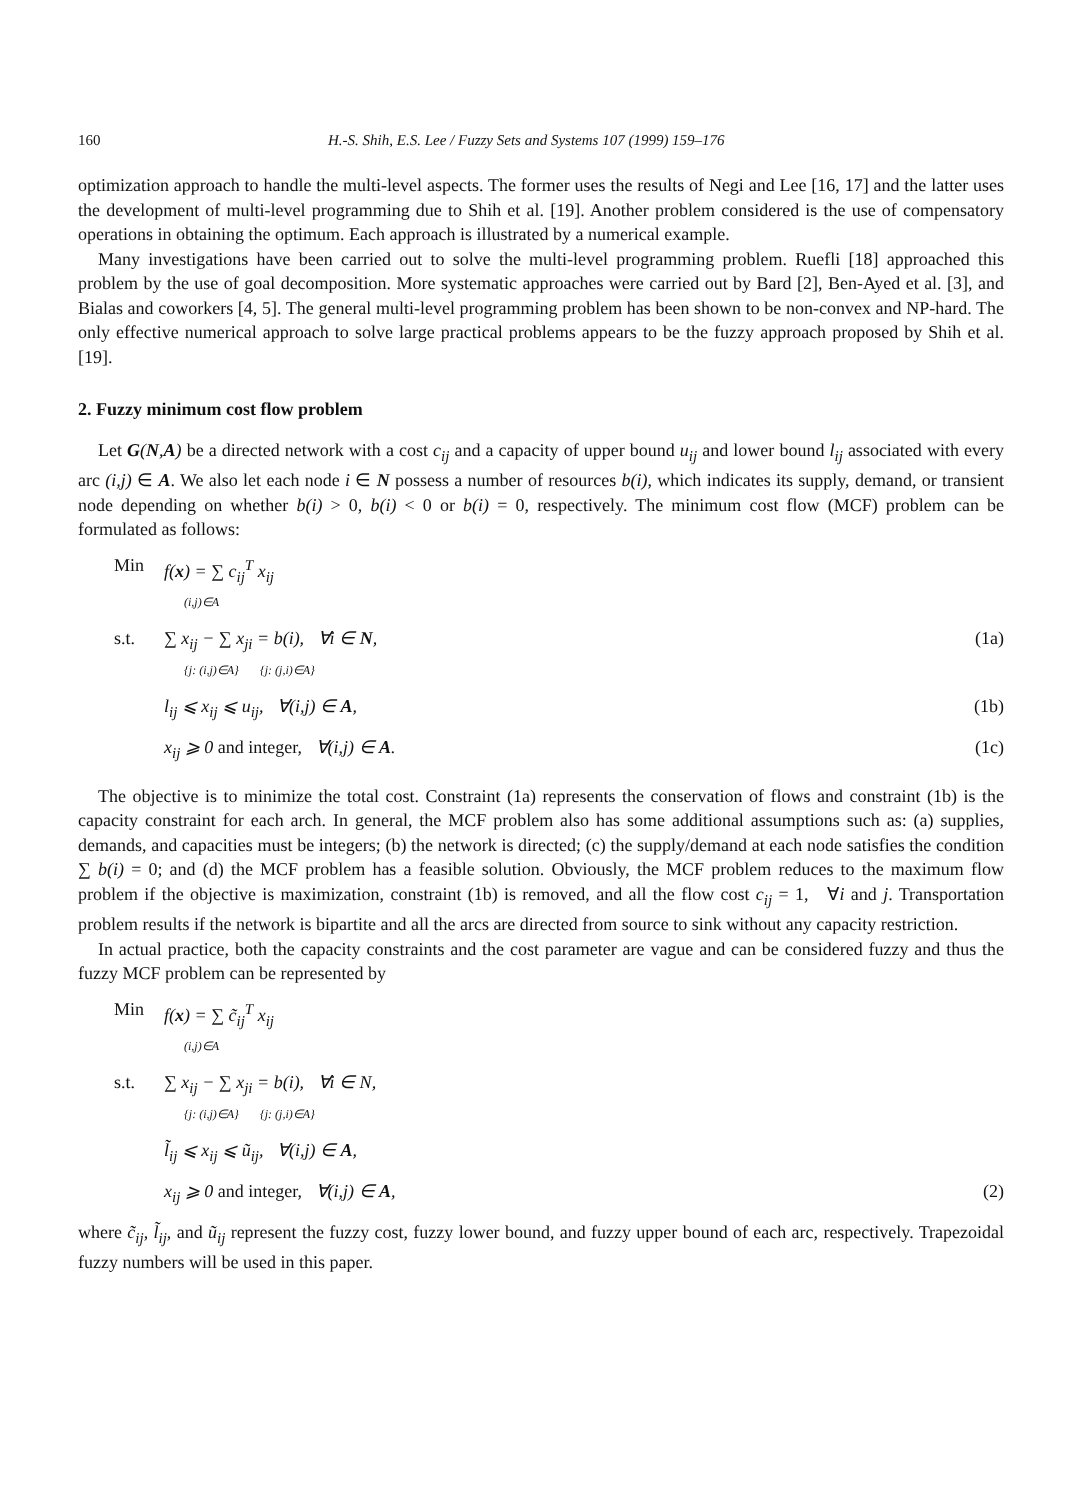160 H.-S. Shih, E.S. Lee / Fuzzy Sets and Systems 107 (1999) 159–176
optimization approach to handle the multi-level aspects. The former uses the results of Negi and Lee [16, 17] and the latter uses the development of multi-level programming due to Shih et al. [19]. Another problem considered is the use of compensatory operations in obtaining the optimum. Each approach is illustrated by a numerical example.
Many investigations have been carried out to solve the multi-level programming problem. Ruefli [18] approached this problem by the use of goal decomposition. More systematic approaches were carried out by Bard [2], Ben-Ayed et al. [3], and Bialas and coworkers [4, 5]. The general multi-level programming problem has been shown to be non-convex and NP-hard. The only effective numerical approach to solve large practical problems appears to be the fuzzy approach proposed by Shih et al. [19].
2. Fuzzy minimum cost flow problem
Let G(N,A) be a directed network with a cost c<sub>ij</sub> and a capacity of upper bound u<sub>ij</sub> and lower bound l<sub>ij</sub> associated with every arc (i,j) ∈ A. We also let each node i ∈ N possess a number of resources b(i), which indicates its supply, demand, or transient node depending on whether b(i) > 0, b(i) < 0 or b(i) = 0, respectively. The minimum cost flow (MCF) problem can be formulated as follows:
Min f(x) = ∑ c<sub>ij</sub><sup>T</sup> x<sub>ij</sub>
(i,j)∈A
s.t. ∑ x<sub>ij</sub> − ∑ x<sub>ji</sub> = b(i), ∀i ∈ N,
{j: (i,j)∈A} {j: (j,i)∈A} (1a)
l<sub>ij</sub> ⩽ x<sub>ij</sub> ⩽ u<sub>ij</sub>, ∀(i,j) ∈ A, (1b)
x<sub>ij</sub> ⩾ 0 and integer, ∀(i,j) ∈ A. (1c)
The objective is to minimize the total cost. Constraint (1a) represents the conservation of flows and constraint (1b) is the capacity constraint for each arch. In general, the MCF problem also has some additional assumptions such as: (a) supplies, demands, and capacities must be integers; (b) the network is directed; (c) the supply/demand at each node satisfies the condition ∑ b(i) = 0; and (d) the MCF problem has a feasible solution. Obviously, the MCF problem reduces to the maximum flow problem if the objective is maximization, constraint (1b) is removed, and all the flow cost c<sub>ij</sub> = 1, ∀i and j. Transportation problem results if the network is bipartite and all the arcs are directed from source to sink without any capacity restriction.
In actual practice, both the capacity constraints and the cost parameter are vague and can be considered fuzzy and thus the fuzzy MCF problem can be represented by
Min f(x) = ∑ c̃<sub>ij</sub><sup>T</sup> x<sub>ij</sub>
(i,j)∈A
s.t. ∑ x<sub>ij</sub> − ∑ x<sub>ji</sub> = b(i), ∀i ∈ N,
{j: (i,j)∈A} {j: (j,i)∈A}
l̃<sub>ij</sub> ⩽ x<sub>ij</sub> ⩽ ũ<sub>ij</sub>, ∀(i,j) ∈ A,
x<sub>ij</sub> ⩾ 0 and integer, ∀(i,j) ∈ A, (2)
where c̃<sub>ij</sub>, l̃<sub>ij</sub>, and ũ<sub>ij</sub> represent the fuzzy cost, fuzzy lower bound, and fuzzy upper bound of each arc, respectively. Trapezoidal fuzzy numbers will be used in this paper.